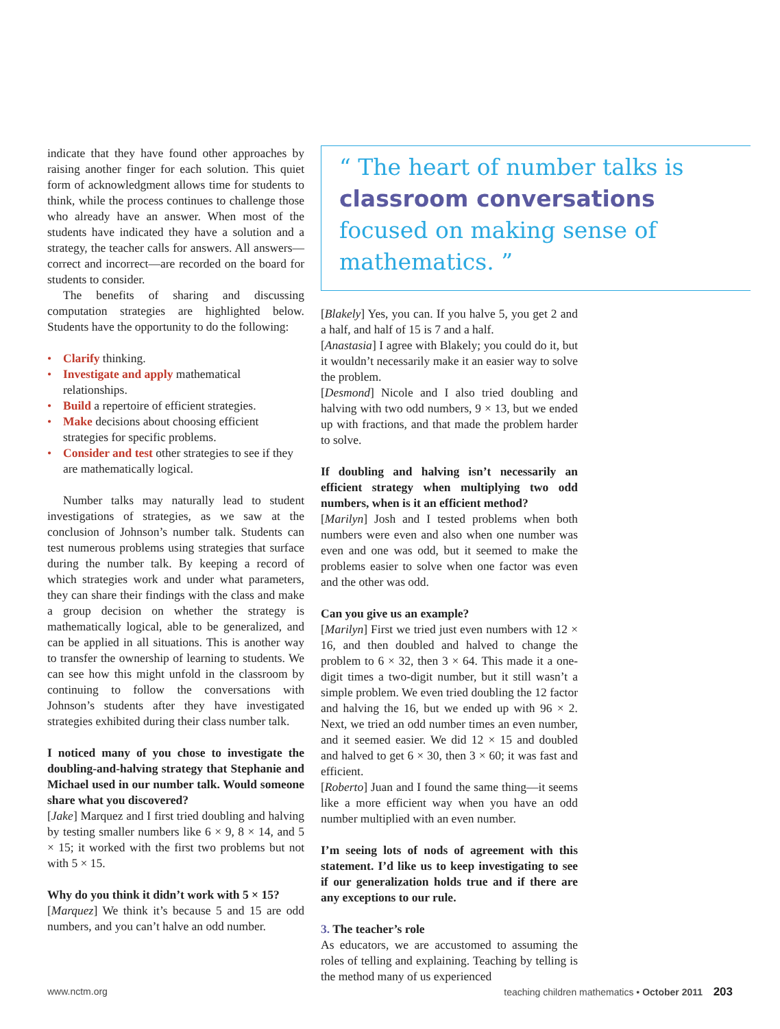indicate that they have found other approaches by raising another finger for each solution. This quiet form of acknowledgment allows time for students to think, while the process continues to challenge those who already have an answer. When most of the students have indicated they have a solution and a strategy, the teacher calls for answers. All answers—correct and incorrect—are recorded on the board for students to consider.
The benefits of sharing and discussing computation strategies are highlighted below. Students have the opportunity to do the following:
• Clarify thinking.
• Investigate and apply mathematical relationships.
• Build a repertoire of efficient strategies.
• Make decisions about choosing efficient strategies for specific problems.
• Consider and test other strategies to see if they are mathematically logical.
Number talks may naturally lead to student investigations of strategies, as we saw at the conclusion of Johnson’s number talk. Students can test numerous problems using strategies that surface during the number talk. By keeping a record of which strategies work and under what parameters, they can share their findings with the class and make a group decision on whether the strategy is mathematically logical, able to be generalized, and can be applied in all situations. This is another way to transfer the ownership of learning to students. We can see how this might unfold in the classroom by continuing to follow the conversations with Johnson’s students after they have investigated strategies exhibited during their class number talk.
I noticed many of you chose to investigate the doubling-and-halving strategy that Stephanie and Michael used in our number talk. Would someone share what you discovered?
[Jake] Marquez and I first tried doubling and halving by testing smaller numbers like 6 × 9, 8 × 14, and 5 × 15; it worked with the first two problems but not with 5 × 15.
Why do you think it didn’t work with 5 × 15?
[Marquez] We think it’s because 5 and 15 are odd numbers, and you can’t halve an odd number.
“ The heart of number talks is classroom conversations focused on making sense of mathematics. ”
[Blakely] Yes, you can. If you halve 5, you get 2 and a half, and half of 15 is 7 and a half.
[Anastasia] I agree with Blakely; you could do it, but it wouldn’t necessarily make it an easier way to solve the problem.
[Desmond] Nicole and I also tried doubling and halving with two odd numbers, 9 × 13, but we ended up with fractions, and that made the problem harder to solve.
If doubling and halving isn’t necessarily an efficient strategy when multiplying two odd numbers, when is it an efficient method?
[Marilyn] Josh and I tested problems when both numbers were even and also when one number was even and one was odd, but it seemed to make the problems easier to solve when one factor was even and the other was odd.
Can you give us an example?
[Marilyn] First we tried just even numbers with 12 × 16, and then doubled and halved to change the problem to 6 × 32, then 3 × 64. This made it a one-digit times a two-digit number, but it still wasn’t a simple problem. We even tried doubling the 12 factor and halving the 16, but we ended up with 96 × 2. Next, we tried an odd number times an even number, and it seemed easier. We did 12 × 15 and doubled and halved to get 6 × 30, then 3 × 60; it was fast and efficient.
[Roberto] Juan and I found the same thing—it seems like a more efficient way when you have an odd number multiplied with an even number.
I’m seeing lots of nods of agreement with this statement. I’d like us to keep investigating to see if our generalization holds true and if there are any exceptions to our rule.
3. The teacher’s role
As educators, we are accustomed to assuming the roles of telling and explaining. Teaching by telling is the method many of us experienced
www.nctm.org teaching children mathematics • October 2011 203